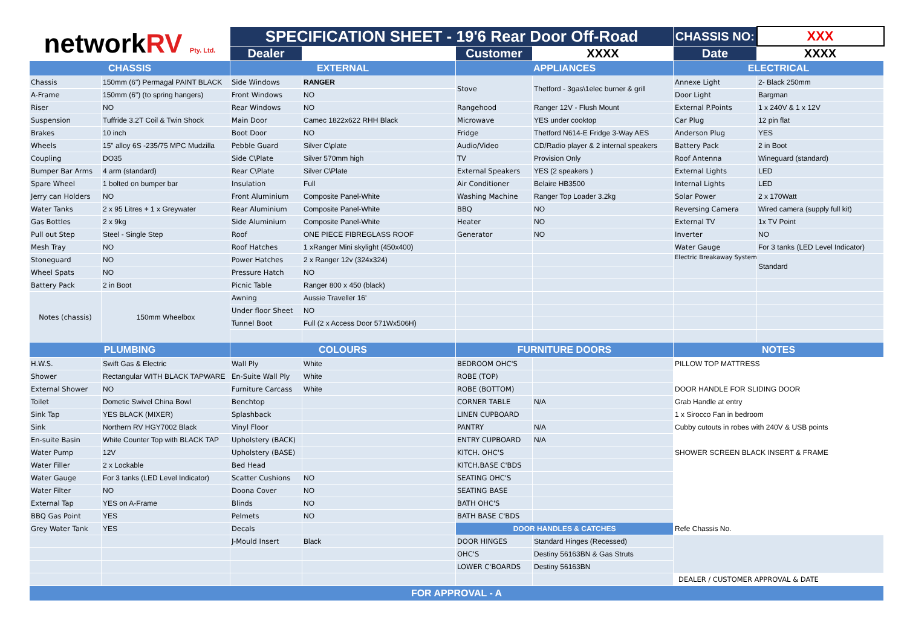| network RV Pty. Ltd. | | SPECIFICATION SHEET - 19'6 Rear Door Off-Road | | | | CHASSIS NO: | XXX |
| | | Dealer | | Customer | XXXX | Date | XXXX |
| CHASSIS | | EXTERNAL | | APPLIANCES | | ELECTRICAL | |
| Chassis | 150mm (6") Permagal PAINT BLACK | Side Windows | RANGER | Stove | Thetford - 3gas\1elec burner & grill | Annexe Light | 2- Black 250mm |
| A-Frame | 150mm (6") (to spring hangers) | Front Windows | NO | | | Door Light | Bargman |
| Riser | NO | Rear Windows | NO | Rangehood | Ranger 12V - Flush Mount | External P.Points | 1 x 240V & 1 x 12V |
| Suspension | Tuffride 3.2T Coil & Twin Shock | Main Door | Camec 1822x622 RHH Black | Microwave | YES under cooktop | Car Plug | 12 pin flat |
| Brakes | 10 inch | Boot Door | NO | Fridge | Thetford N614-E Fridge 3-Way AES | Anderson Plug | YES |
| Wheels | 15" alloy 6S -235/75 MPC Mudzilla | Pebble Guard | Silver C\plate | Audio/Video | CD/Radio player & 2 internal speakers | Battery Pack | 2 in Boot |
| Coupling | DO35 | Side C\Plate | Silver 570mm high | TV | Provision Only | Roof Antenna | Wineguard (standard) |
| Bumper Bar Arms | 4 arm (standard) | Rear C\Plate | Silver C\Plate | External Speakers | YES (2 speakers ) | External Lights | LED |
| Spare Wheel | 1 bolted on bumper bar | Insulation | Full | Air Conditioner | Belaire HB3500 | Internal Lights | LED |
| Jerry can Holders | NO | Front Aluminium | Composite Panel-White | Washing Machine | Ranger Top Loader 3.2kg | Solar Power | 2 x 170Watt |
| Water Tanks | 2 x 95 Litres + 1 x Greywater | Rear Aluminium | Composite Panel-White | BBQ | NO | Reversing Camera | Wired camera (supply full kit) |
| Gas Bottles | 2 x 9kg | Side Aluminium | Composite Panel-White | Heater | NO | External TV | 1x TV Point |
| Pull out Step | Steel - Single Step | Roof | ONE PIECE FIBREGLASS ROOF | Generator | NO | Inverter | NO |
| Mesh Tray | NO | Roof Hatches | 1 xRanger Mini skylight (450x400) | | | Water Gauge | For 3 tanks (LED Level Indicator) |
| Stoneguard | NO | Power Hatches | 2 x Ranger 12v (324x324) | | | Electric Breakaway System | Standard |
| Wheel Spats | NO | Pressure Hatch | NO | | | | |
| Battery Pack | 2 in Boot | Picnic Table | Ranger 800 x 450 (black) | | | | |
| Notes (chassis) | 150mm Wheelbox | Awning | Aussie Traveller 16' | | | | |
| | | Under floor Sheet | NO | | | | |
| | | Tunnel Boot | Full (2 x Access Door 571Wx506H) | | | | |
| PLUMBING | | COLOURS | | FURNITURE DOORS | | NOTES | |
| H.W.S. | Swift Gas & Electric | Wall Ply | White | BEDROOM OHC'S | | PILLOW TOP MATTRESS | |
| Shower | Rectangular WITH BLACK TAPWARE | En-Suite Wall Ply | White | ROBE (TOP) | | | |
| External Shower | NO | Furniture Carcass | White | ROBE (BOTTOM) | | DOOR HANDLE FOR SLIDING DOOR | |
| Toilet | Dometic Swivel China Bowl | Benchtop | | CORNER TABLE | N/A | Grab Handle at entry | |
| Sink Tap | YES BLACK (MIXER) | Splashback | | LINEN CUPBOARD | | 1 x Sirocco Fan in bedroom | |
| Sink | Northern RV HGY7002 Black | Vinyl Floor | | PANTRY | N/A | Cubby cutouts in robes with 240V & USB points | |
| En-suite Basin | White Counter Top with BLACK TAP | Upholstery (BACK) | | ENTRY CUPBOARD | N/A | | |
| Water Pump | 12V | Upholstery (BASE) | | KITCH. OHC'S | | SHOWER SCREEN BLACK INSERT & FRAME | |
| Water Filler | 2 x Lockable | Bed Head | | KITCH.BASE C'BDS | | | |
| Water Gauge | For 3 tanks (LED Level Indicator) | Scatter Cushions | NO | SEATING OHC'S | | | |
| Water Filter | NO | Doona Cover | NO | SEATING BASE | | | |
| External Tap | YES on A-Frame | Blinds | NO | BATH OHC'S | | | |
| BBQ Gas Point | YES | Pelmets | NO | BATH BASE C'BDS | | | |
| Grey Water Tank | YES | Decals | | DOOR HANDLES & CATCHES | | Refe Chassis No. | |
| | | J-Mould Insert | Black | DOOR HINGES | Standard Hinges (Recessed) | | |
| | | | | OHC'S | Destiny 56163BN & Gas Struts | | |
| | | | | LOWER C'BOARDS | Destiny 56163BN | | |
| | | | | | | DEALER / CUSTOMER APPROVAL & DATE | |
| FOR APPROVAL - A | | | | | | | |